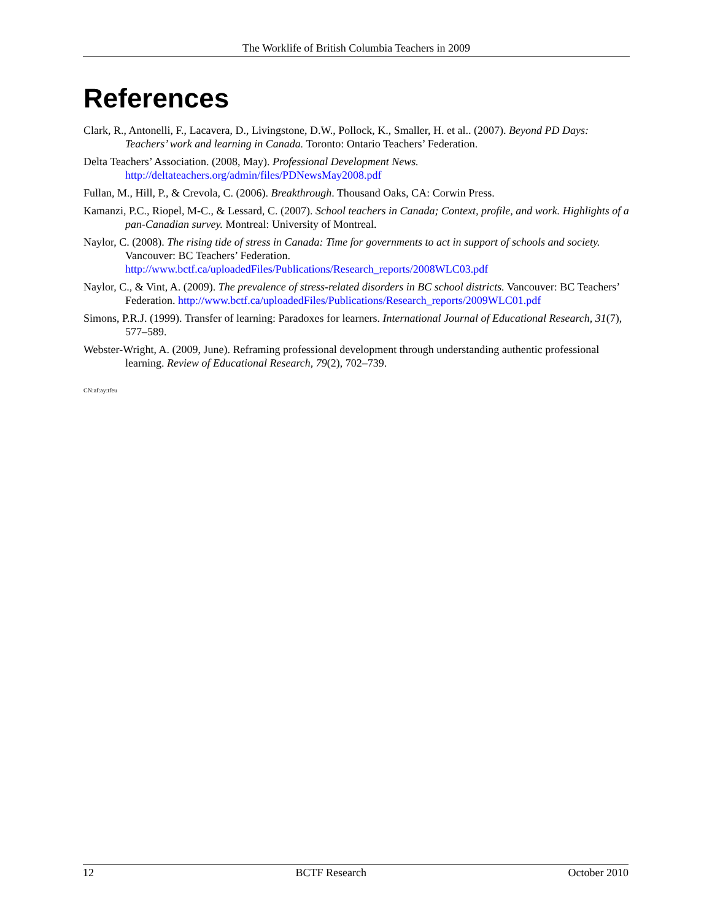The Worklife of British Columbia Teachers in 2009
References
Clark, R., Antonelli, F., Lacavera, D., Livingstone, D.W., Pollock, K., Smaller, H. et al.. (2007). Beyond PD Days: Teachers’ work and learning in Canada. Toronto: Ontario Teachers’ Federation.
Delta Teachers’ Association. (2008, May). Professional Development News.
http://deltateachers.org/admin/files/PDNewsMay2008.pdf
Fullan, M., Hill, P., & Crevola, C. (2006). Breakthrough. Thousand Oaks, CA: Corwin Press.
Kamanzi, P.C., Riopel, M-C., & Lessard, C. (2007). School teachers in Canada; Context, profile, and work. Highlights of a pan-Canadian survey. Montreal: University of Montreal.
Naylor, C. (2008). The rising tide of stress in Canada: Time for governments to act in support of schools and society. Vancouver: BC Teachers’ Federation.
http://www.bctf.ca/uploadedFiles/Publications/Research_reports/2008WLC03.pdf
Naylor, C., & Vint, A. (2009). The prevalence of stress-related disorders in BC school districts. Vancouver: BC Teachers’ Federation. http://www.bctf.ca/uploadedFiles/Publications/Research_reports/2009WLC01.pdf
Simons, P.R.J. (1999). Transfer of learning: Paradoxes for learners. International Journal of Educational Research, 31(7), 577–589.
Webster-Wright, A. (2009, June). Reframing professional development through understanding authentic professional learning. Review of Educational Research, 79(2), 702–739.
CN:af:ay:tfeu
12 BCTF Research October 2010